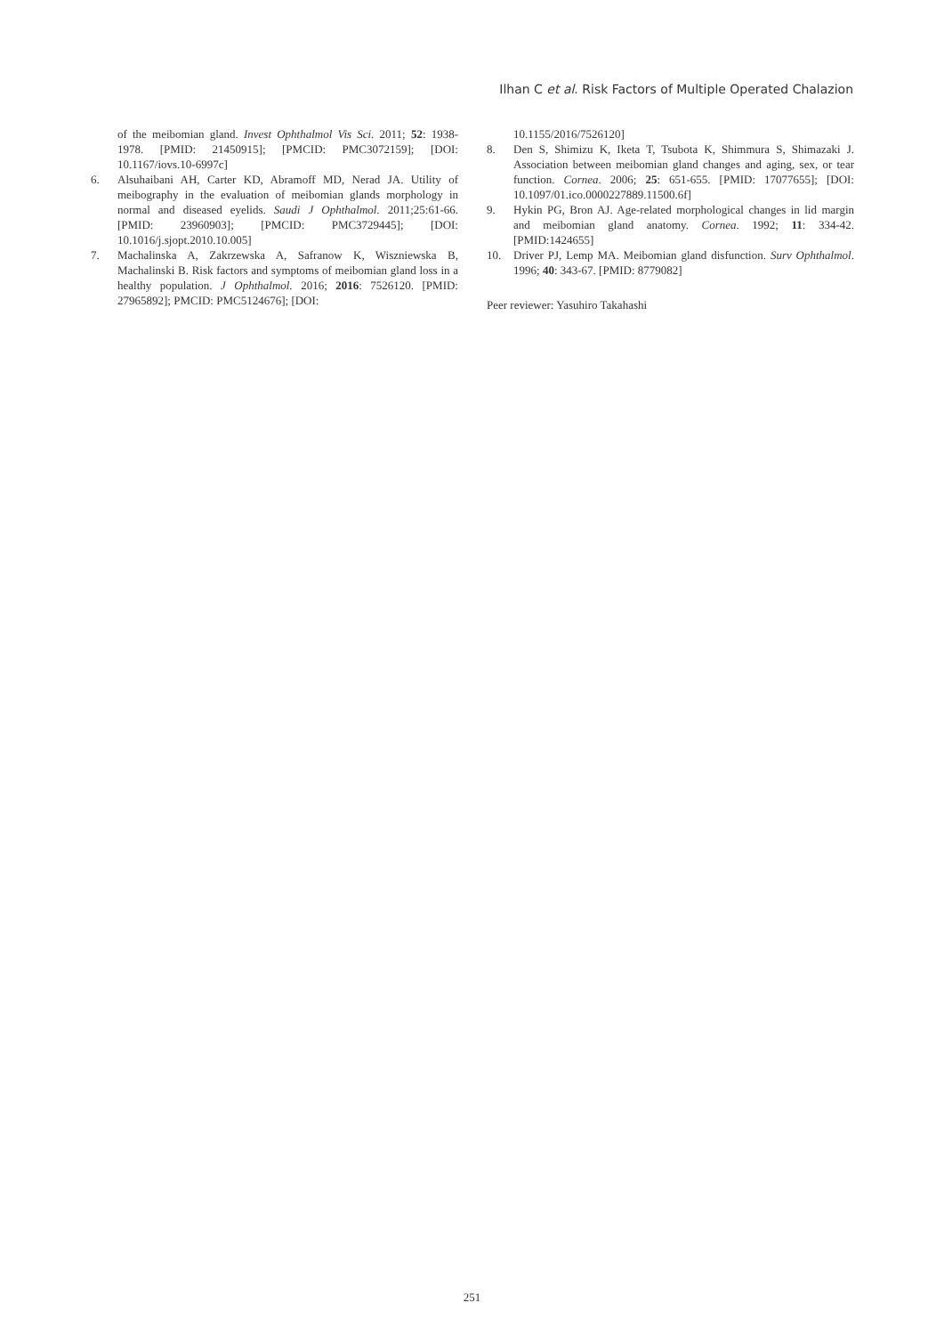Ilhan C et al. Risk Factors of Multiple Operated Chalazion
of the meibomian gland. Invest Ophthalmol Vis Sci. 2011; 52: 1938-1978. [PMID: 21450915]; [PMCID: PMC3072159]; [DOI: 10.1167/iovs.10-6997c]
6. Alsuhaibani AH, Carter KD, Abramoff MD, Nerad JA. Utility of meibography in the evaluation of meibomian glands morphology in normal and diseased eyelids. Saudi J Ophthalmol. 2011;25:61-66. [PMID: 23960903]; [PMCID: PMC3729445]; [DOI: 10.1016/j.sjopt.2010.10.005]
7. Machalinska A, Zakrzewska A, Safranow K, Wiszniewska B, Machalinski B. Risk factors and symptoms of meibomian gland loss in a healthy population. J Ophthalmol. 2016; 2016: 7526120. [PMID: 27965892]; PMCID: PMC5124676]; [DOI:
10.1155/2016/7526120]
8. Den S, Shimizu K, Iketa T, Tsubota K, Shimmura S, Shimazaki J. Association between meibomian gland changes and aging, sex, or tear function. Cornea. 2006; 25: 651-655. [PMID: 17077655]; [DOI: 10.1097/01.ico.0000227889.11500.6f]
9. Hykin PG, Bron AJ. Age-related morphological changes in lid margin and meibomian gland anatomy. Cornea. 1992; 11: 334-42. [PMID:1424655]
10. Driver PJ, Lemp MA. Meibomian gland disfunction. Surv Ophthalmol. 1996; 40: 343-67. [PMID: 8779082]
Peer reviewer: Yasuhiro Takahashi
251